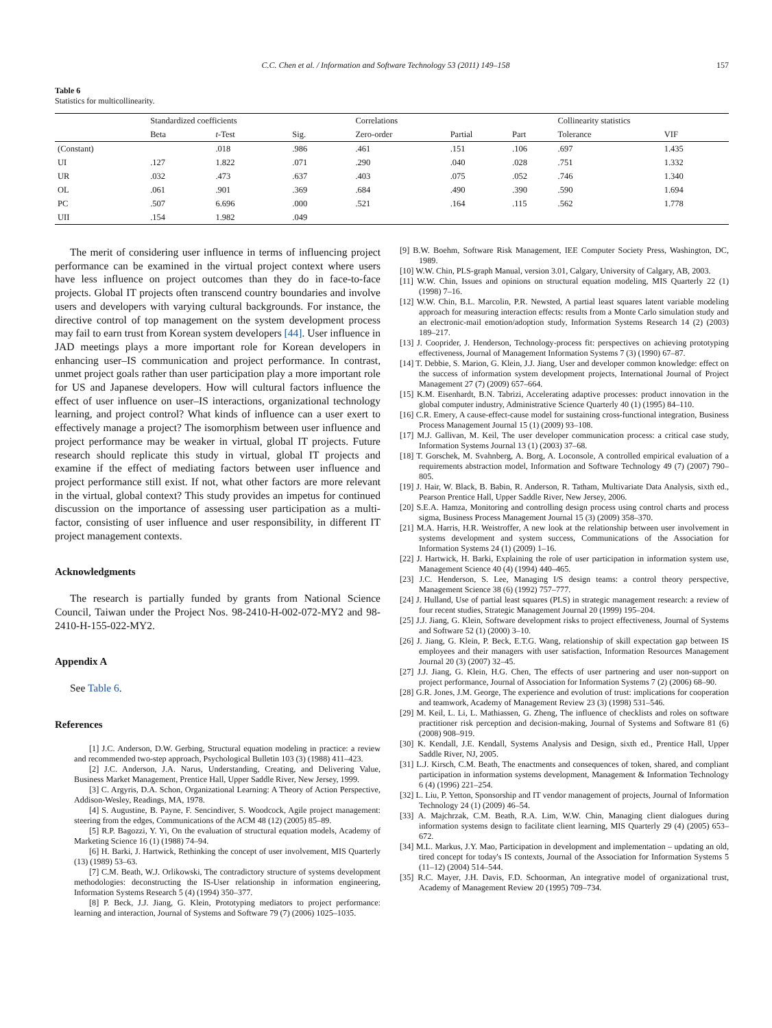C.C. Chen et al. / Information and Software Technology 53 (2011) 149–158 157
Table 6
Statistics for multicollinearity.
| | Standardized coefficients | | | Correlations | | | Collinearity statistics | |
| --- | --- | --- | --- | --- | --- | --- | --- | --- |
| | Beta | t -Test | Sig. | Zero-order | Partial | Part | Tolerance | VIF |
| (Constant) | | .018 | .986 | .461 | .151 | .106 | .697 | 1.435 |
| UI | .127 | 1.822 | .071 | .290 | .040 | .028 | .751 | 1.332 |
| UR | .032 | .473 | .637 | .403 | .075 | .052 | .746 | 1.340 |
| OL | .061 | .901 | .369 | .684 | .490 | .390 | .590 | 1.694 |
| PC | .507 | 6.696 | .000 | .521 | .164 | .115 | .562 | 1.778 |
| UII | .154 | 1.982 | .049 | | | | | |
The merit of considering user influence in terms of influencing project performance can be examined in the virtual project context where users have less influence on project outcomes than they do in face-to-face projects. Global IT projects often transcend country boundaries and involve users and developers with varying cultural backgrounds. For instance, the directive control of top management on the system development process may fail to earn trust from Korean system developers [44]. User influence in JAD meetings plays a more important role for Korean developers in enhancing user–IS communication and project performance. In contrast, unmet project goals rather than user participation play a more important role for US and Japanese developers. How will cultural factors influence the effect of user influence on user–IS interactions, organizational technology learning, and project control? What kinds of influence can a user exert to effectively manage a project? The isomorphism between user influence and project performance may be weaker in virtual, global IT projects. Future research should replicate this study in virtual, global IT projects and examine if the effect of mediating factors between user influence and project performance still exist. If not, what other factors are more relevant in the virtual, global context? This study provides an impetus for continued discussion on the importance of assessing user participation as a multi-factor, consisting of user influence and user responsibility, in different IT project management contexts.
Acknowledgments
The research is partially funded by grants from National Science Council, Taiwan under the Project Nos. 98-2410-H-002-072-MY2 and 98-2410-H-155-022-MY2.
Appendix A
See Table 6.
References
[1] J.C. Anderson, D.W. Gerbing, Structural equation modeling in practice: a review and recommended two-step approach, Psychological Bulletin 103 (3) (1988) 411–423.
[2] J.C. Anderson, J.A. Narus, Understanding, Creating, and Delivering Value, Business Market Management, Prentice Hall, Upper Saddle River, New Jersey, 1999.
[3] C. Argyris, D.A. Schon, Organizational Learning: A Theory of Action Perspective, Addison-Wesley, Readings, MA, 1978.
[4] S. Augustine, B. Payne, F. Sencindiver, S. Woodcock, Agile project management: steering from the edges, Communications of the ACM 48 (12) (2005) 85–89.
[5] R.P. Bagozzi, Y. Yi, On the evaluation of structural equation models, Academy of Marketing Science 16 (1) (1988) 74–94.
[6] H. Barki, J. Hartwick, Rethinking the concept of user involvement, MIS Quarterly (13) (1989) 53–63.
[7] C.M. Beath, W.J. Orlikowski, The contradictory structure of systems development methodologies: deconstructing the IS-User relationship in information engineering, Information Systems Research 5 (4) (1994) 350–377.
[8] P. Beck, J.J. Jiang, G. Klein, Prototyping mediators to project performance: learning and interaction, Journal of Systems and Software 79 (7) (2006) 1025–1035.
[9] B.W. Boehm, Software Risk Management, IEE Computer Society Press, Washington, DC, 1989.
[10] W.W. Chin, PLS-graph Manual, version 3.01, Calgary, University of Calgary, AB, 2003.
[11] W.W. Chin, Issues and opinions on structural equation modeling, MIS Quarterly 22 (1) (1998) 7–16.
[12] W.W. Chin, B.L. Marcolin, P.R. Newsted, A partial least squares latent variable modeling approach for measuring interaction effects: results from a Monte Carlo simulation study and an electronic-mail emotion/adoption study, Information Systems Research 14 (2) (2003) 189–217.
[13] J. Cooprider, J. Henderson, Technology-process fit: perspectives on achieving prototyping effectiveness, Journal of Management Information Systems 7 (3) (1990) 67–87.
[14] T. Debbie, S. Marion, G. Klein, J.J. Jiang, User and developer common knowledge: effect on the success of information system development projects, International Journal of Project Management 27 (7) (2009) 657–664.
[15] K.M. Eisenhardt, B.N. Tabrizi, Accelerating adaptive processes: product innovation in the global computer industry, Administrative Science Quarterly 40 (1) (1995) 84–110.
[16] C.R. Emery, A cause-effect-cause model for sustaining cross-functional integration, Business Process Management Journal 15 (1) (2009) 93–108.
[17] M.J. Gallivan, M. Keil, The user developer communication process: a critical case study, Information Systems Journal 13 (1) (2003) 37–68.
[18] T. Gorschek, M. Svahnberg, A. Borg, A. Loconsole, A controlled empirical evaluation of a requirements abstraction model, Information and Software Technology 49 (7) (2007) 790–805.
[19] J. Hair, W. Black, B. Babin, R. Anderson, R. Tatham, Multivariate Data Analysis, sixth ed., Pearson Prentice Hall, Upper Saddle River, New Jersey, 2006.
[20] S.E.A. Hamza, Monitoring and controlling design process using control charts and process sigma, Business Process Management Journal 15 (3) (2009) 358–370.
[21] M.A. Harris, H.R. Weistroffer, A new look at the relationship between user involvement in systems development and system success, Communications of the Association for Information Systems 24 (1) (2009) 1–16.
[22] J. Hartwick, H. Barki, Explaining the role of user participation in information system use, Management Science 40 (4) (1994) 440–465.
[23] J.C. Henderson, S. Lee, Managing I/S design teams: a control theory perspective, Management Science 38 (6) (1992) 757–777.
[24] J. Hulland, Use of partial least squares (PLS) in strategic management research: a review of four recent studies, Strategic Management Journal 20 (1999) 195–204.
[25] J.J. Jiang, G. Klein, Software development risks to project effectiveness, Journal of Systems and Software 52 (1) (2000) 3–10.
[26] J. Jiang, G. Klein, P. Beck, E.T.G. Wang, relationship of skill expectation gap between IS employees and their managers with user satisfaction, Information Resources Management Journal 20 (3) (2007) 32–45.
[27] J.J. Jiang, G. Klein, H.G. Chen, The effects of user partnering and user non-support on project performance, Journal of Association for Information Systems 7 (2) (2006) 68–90.
[28] G.R. Jones, J.M. George, The experience and evolution of trust: implications for cooperation and teamwork, Academy of Management Review 23 (3) (1998) 531–546.
[29] M. Keil, L. Li, L. Mathiassen, G. Zheng, The influence of checklists and roles on software practitioner risk perception and decision-making, Journal of Systems and Software 81 (6) (2008) 908–919.
[30] K. Kendall, J.E. Kendall, Systems Analysis and Design, sixth ed., Prentice Hall, Upper Saddle River, NJ, 2005.
[31] L.J. Kirsch, C.M. Beath, The enactments and consequences of token, shared, and compliant participation in information systems development, Management & Information Technology 6 (4) (1996) 221–254.
[32] L. Liu, P. Yetton, Sponsorship and IT vendor management of projects, Journal of Information Technology 24 (1) (2009) 46–54.
[33] A. Majchrzak, C.M. Beath, R.A. Lim, W.W. Chin, Managing client dialogues during information systems design to facilitate client learning, MIS Quarterly 29 (4) (2005) 653–672.
[34] M.L. Markus, J.Y. Mao, Participation in development and implementation – updating an old, tired concept for today's IS contexts, Journal of the Association for Information Systems 5 (11–12) (2004) 514–544.
[35] R.C. Mayer, J.H. Davis, F.D. Schoorman, An integrative model of organizational trust, Academy of Management Review 20 (1995) 709–734.